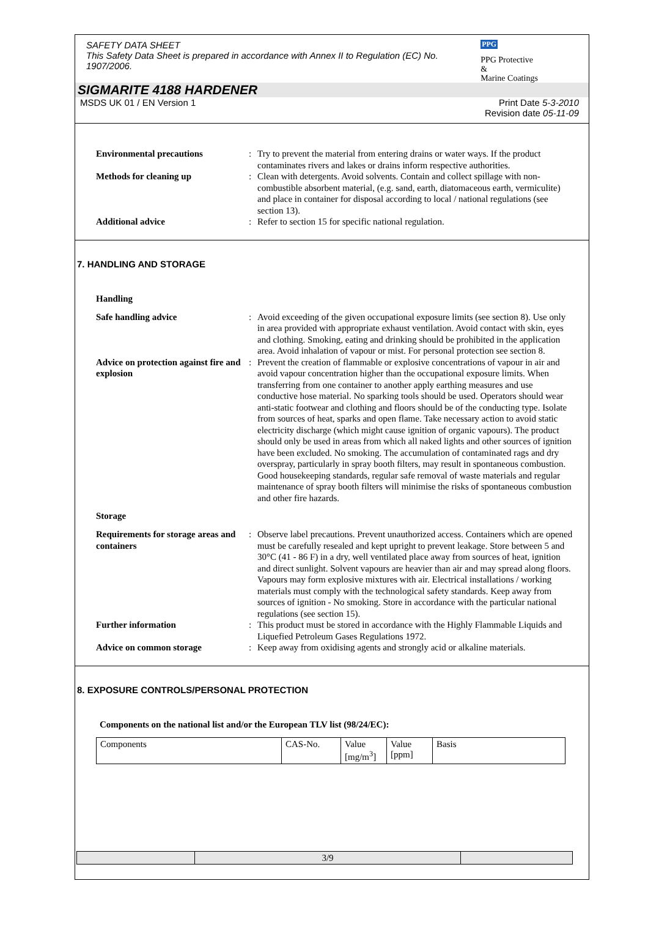SAFETY DATA SHEET
This Safety Data Sheet is prepared in accordance with Annex II to Regulation (EC) No. 1907/2006.
PPG
PPG Protective &
Marine Coatings
SIGMARITE 4188 HARDENER
MSDS UK 01 / EN Version 1 Print Date 5-3-2010
Revision date 05-11-09
| Environmental precautions | : | Try to prevent the material from entering drains or water ways. If the product contaminates rivers and lakes or drains inform respective authorities. |
| Methods for cleaning up | : | Clean with detergents. Avoid solvents. Contain and collect spillage with non-combustible absorbent material, (e.g. sand, earth, diatomaceous earth, vermiculite) and place in container for disposal according to local / national regulations (see section 13). |
| Additional advice | : | Refer to section 15 for specific national regulation. |
7. HANDLING AND STORAGE
Handling
| Safe handling advice | : | Avoid exceeding of the given occupational exposure limits (see section 8). Use only in area provided with appropriate exhaust ventilation. Avoid contact with skin, eyes and clothing. Smoking, eating and drinking should be prohibited in the application area. Avoid inhalation of vapour or mist. For personal protection see section 8. |
| Advice on protection against fire and explosion | : | Prevent the creation of flammable or explosive concentrations of vapour in air and avoid vapour concentration higher than the occupational exposure limits. When transferring from one container to another apply earthing measures and use conductive hose material. No sparking tools should be used. Operators should wear anti-static footwear and clothing and floors should be of the conducting type. Isolate from sources of heat, sparks and open flame. Take necessary action to avoid static electricity discharge (which might cause ignition of organic vapours). The product should only be used in areas from which all naked lights and other sources of ignition have been excluded. No smoking. The accumulation of contaminated rags and dry overspray, particularly in spray booth filters, may result in spontaneous combustion. Good housekeeping standards, regular safe removal of waste materials and regular maintenance of spray booth filters will minimise the risks of spontaneous combustion and other fire hazards. |
Storage
| Requirements for storage areas and containers | : | Observe label precautions. Prevent unauthorized access. Containers which are opened must be carefully resealed and kept upright to prevent leakage. Store between 5 and 30°C (41 - 86 F) in a dry, well ventilated place away from sources of heat, ignition and direct sunlight. Solvent vapours are heavier than air and may spread along floors. Vapours may form explosive mixtures with air. Electrical installations / working materials must comply with the technological safety standards. Keep away from sources of ignition - No smoking. Store in accordance with the particular national regulations (see section 15). |
| Further information | : | This product must be stored in accordance with the Highly Flammable Liquids and Liquefied Petroleum Gases Regulations 1972. |
| Advice on common storage | : | Keep away from oxidising agents and strongly acid or alkaline materials. |
8. EXPOSURE CONTROLS/PERSONAL PROTECTION
Components on the national list and/or the European TLV list (98/24/EC):
| Components | CAS-No. | Value [mg/m<sup>3</sup>] | Value [ppm] | Basis |
| | 3/9 | |